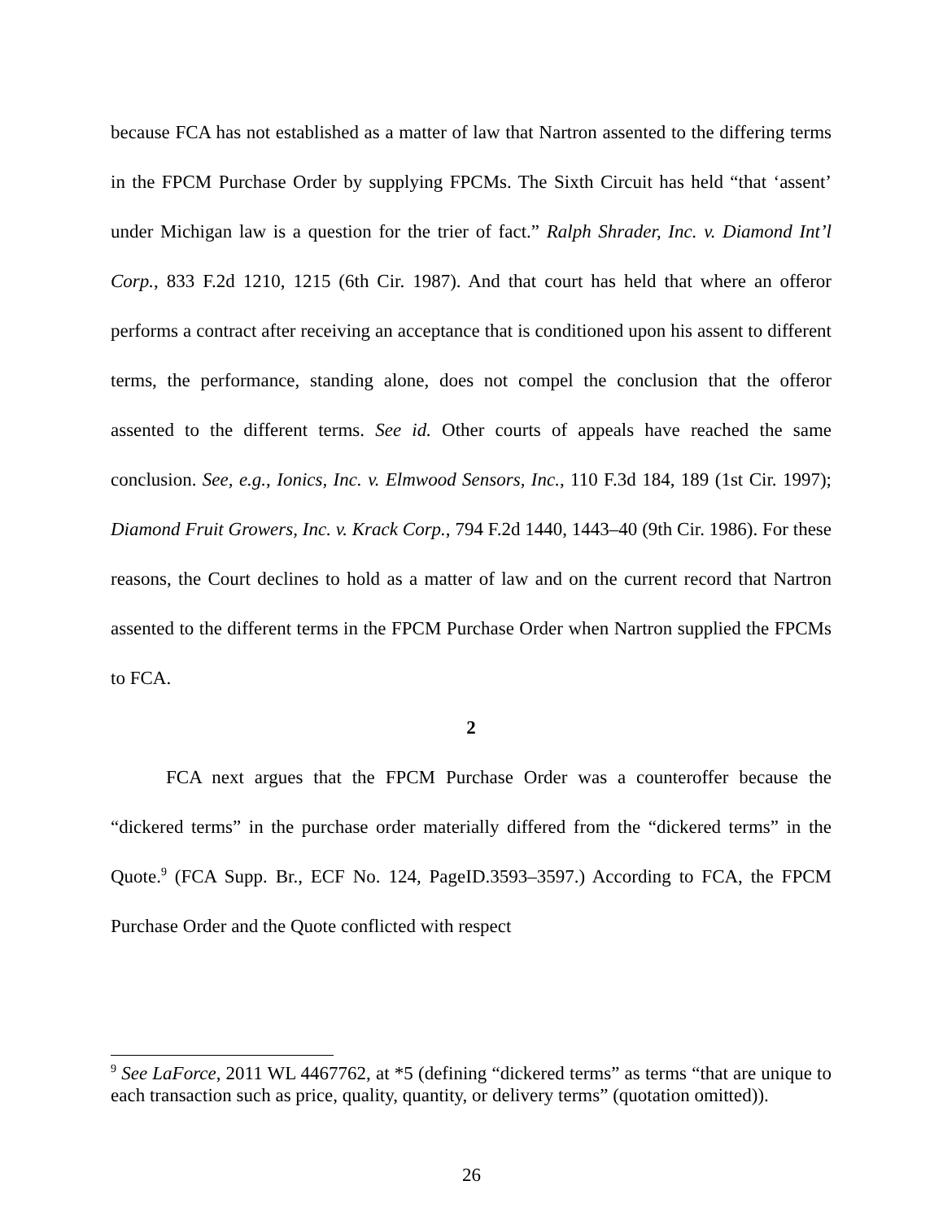because FCA has not established as a matter of law that Nartron assented to the differing terms in the FPCM Purchase Order by supplying FPCMs. The Sixth Circuit has held “that ‘assent’ under Michigan law is a question for the trier of fact.” Ralph Shrader, Inc. v. Diamond Int’l Corp., 833 F.2d 1210, 1215 (6th Cir. 1987). And that court has held that where an offeror performs a contract after receiving an acceptance that is conditioned upon his assent to different terms, the performance, standing alone, does not compel the conclusion that the offeror assented to the different terms. See id. Other courts of appeals have reached the same conclusion. See, e.g., Ionics, Inc. v. Elmwood Sensors, Inc., 110 F.3d 184, 189 (1st Cir. 1997); Diamond Fruit Growers, Inc. v. Krack Corp., 794 F.2d 1440, 1443–40 (9th Cir. 1986). For these reasons, the Court declines to hold as a matter of law and on the current record that Nartron assented to the different terms in the FPCM Purchase Order when Nartron supplied the FPCMs to FCA.
2
FCA next argues that the FPCM Purchase Order was a counteroffer because the “dickered terms” in the purchase order materially differed from the “dickered terms” in the Quote.<sup>9</sup> (FCA Supp. Br., ECF No. 124, PageID.3593–3597.) According to FCA, the FPCM Purchase Order and the Quote conflicted with respect
<sup>9</sup> See LaForce, 2011 WL 4467762, at *5 (defining “dickered terms” as terms “that are unique to each transaction such as price, quality, quantity, or delivery terms” (quotation omitted)).
26